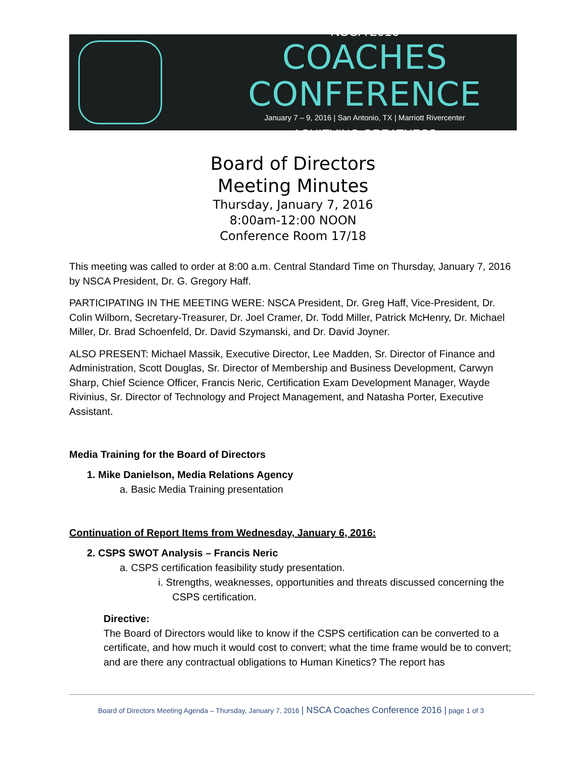NSCA 2016
COACHES CONFERENCE
January 7 – 9, 2016 | San Antonio, TX | Marriott Rivercenter
ACHIEVING GREATNESS
Board of Directors
Meeting Minutes
Thursday, January 7, 2016
8:00am-12:00 NOON
Conference Room 17/18
This meeting was called to order at 8:00 a.m. Central Standard Time on Thursday, January 7, 2016 by NSCA President, Dr. G. Gregory Haff.
PARTICIPATING IN THE MEETING WERE: NSCA President, Dr. Greg Haff, Vice-President, Dr. Colin Wilborn, Secretary-Treasurer, Dr. Joel Cramer, Dr. Todd Miller, Patrick McHenry, Dr. Michael Miller, Dr. Brad Schoenfeld, Dr. David Szymanski, and Dr. David Joyner.
ALSO PRESENT: Michael Massik, Executive Director, Lee Madden, Sr. Director of Finance and Administration, Scott Douglas, Sr. Director of Membership and Business Development, Carwyn Sharp, Chief Science Officer, Francis Neric, Certification Exam Development Manager, Wayde Rivinius, Sr. Director of Technology and Project Management, and Natasha Porter, Executive Assistant.
Media Training for the Board of Directors
1. Mike Danielson, Media Relations Agency
a. Basic Media Training presentation
Continuation of Report Items from Wednesday, January 6, 2016:
2. CSPS SWOT Analysis – Francis Neric
a. CSPS certification feasibility study presentation.
i. Strengths, weaknesses, opportunities and threats discussed concerning the CSPS certification.
Directive:
The Board of Directors would like to know if the CSPS certification can be converted to a certificate, and how much it would cost to convert; what the time frame would be to convert; and are there any contractual obligations to Human Kinetics? The report has
Board of Directors Meeting Agenda – Thursday, January 7, 2016 | NSCA Coaches Conference 2016 | page 1 of 3